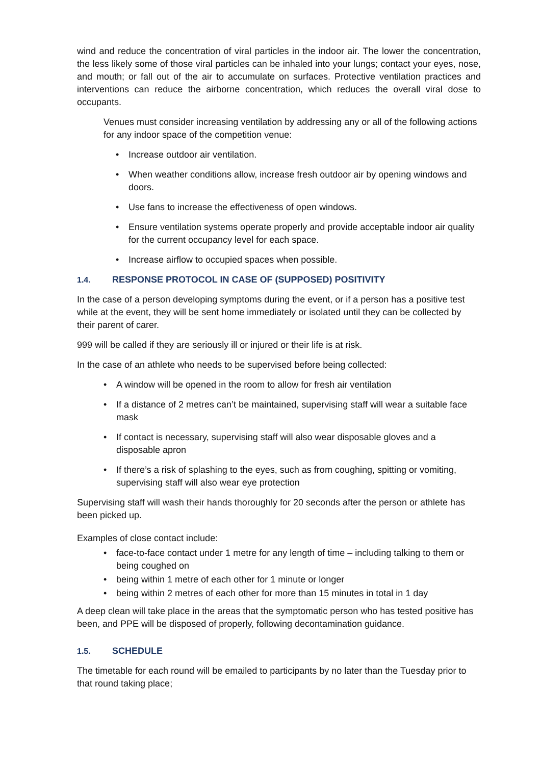wind and reduce the concentration of viral particles in the indoor air. The lower the concentration, the less likely some of those viral particles can be inhaled into your lungs; contact your eyes, nose, and mouth; or fall out of the air to accumulate on surfaces. Protective ventilation practices and interventions can reduce the airborne concentration, which reduces the overall viral dose to occupants.
Venues must consider increasing ventilation by addressing any or all of the following actions for any indoor space of the competition venue:
• Increase outdoor air ventilation.
• When weather conditions allow, increase fresh outdoor air by opening windows and doors.
• Use fans to increase the effectiveness of open windows.
• Ensure ventilation systems operate properly and provide acceptable indoor air quality for the current occupancy level for each space.
• Increase airflow to occupied spaces when possible.
1.4. RESPONSE PROTOCOL IN CASE OF (SUPPOSED) POSITIVITY
In the case of a person developing symptoms during the event, or if a person has a positive test while at the event, they will be sent home immediately or isolated until they can be collected by their parent of carer.
999 will be called if they are seriously ill or injured or their life is at risk.
In the case of an athlete who needs to be supervised before being collected:
• A window will be opened in the room to allow for fresh air ventilation
• If a distance of 2 metres can’t be maintained, supervising staff will wear a suitable face mask
• If contact is necessary, supervising staff will also wear disposable gloves and a disposable apron
• If there’s a risk of splashing to the eyes, such as from coughing, spitting or vomiting, supervising staff will also wear eye protection
Supervising staff will wash their hands thoroughly for 20 seconds after the person or athlete has been picked up.
Examples of close contact include:
• face-to-face contact under 1 metre for any length of time – including talking to them or being coughed on
• being within 1 metre of each other for 1 minute or longer
• being within 2 metres of each other for more than 15 minutes in total in 1 day
A deep clean will take place in the areas that the symptomatic person who has tested positive has been, and PPE will be disposed of properly, following decontamination guidance.
1.5. SCHEDULE
The timetable for each round will be emailed to participants by no later than the Tuesday prior to that round taking place;